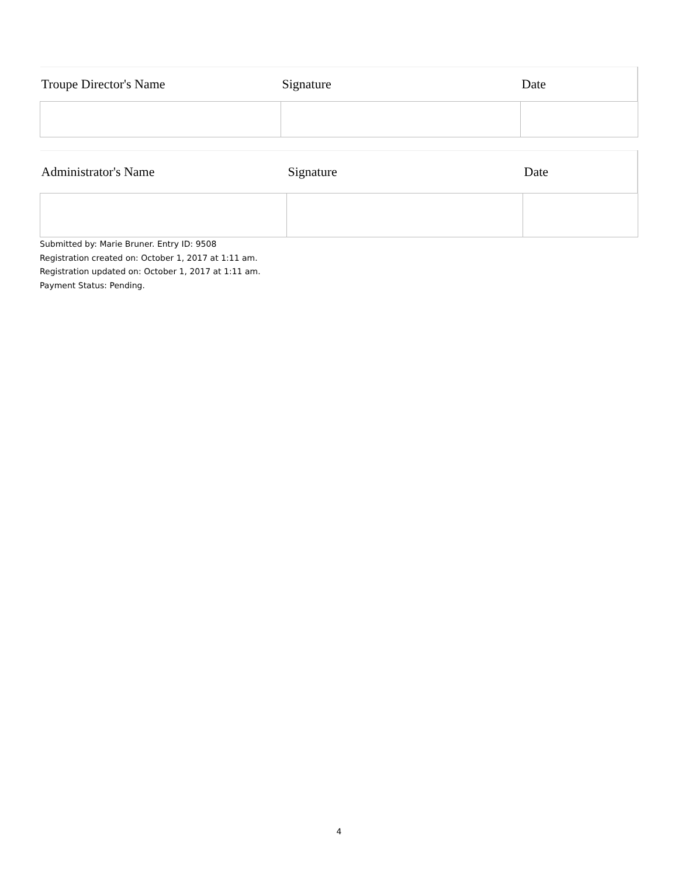| Troupe Director's Name | Signature | Date |
| --- | --- | --- |
| Administrator's Name | Signature | Date |
| --- | --- | --- |
Submitted by: Marie Bruner. Entry ID: 9508
Registration created on: October 1, 2017 at 1:11 am.
Registration updated on: October 1, 2017 at 1:11 am.
Payment Status: Pending.
4